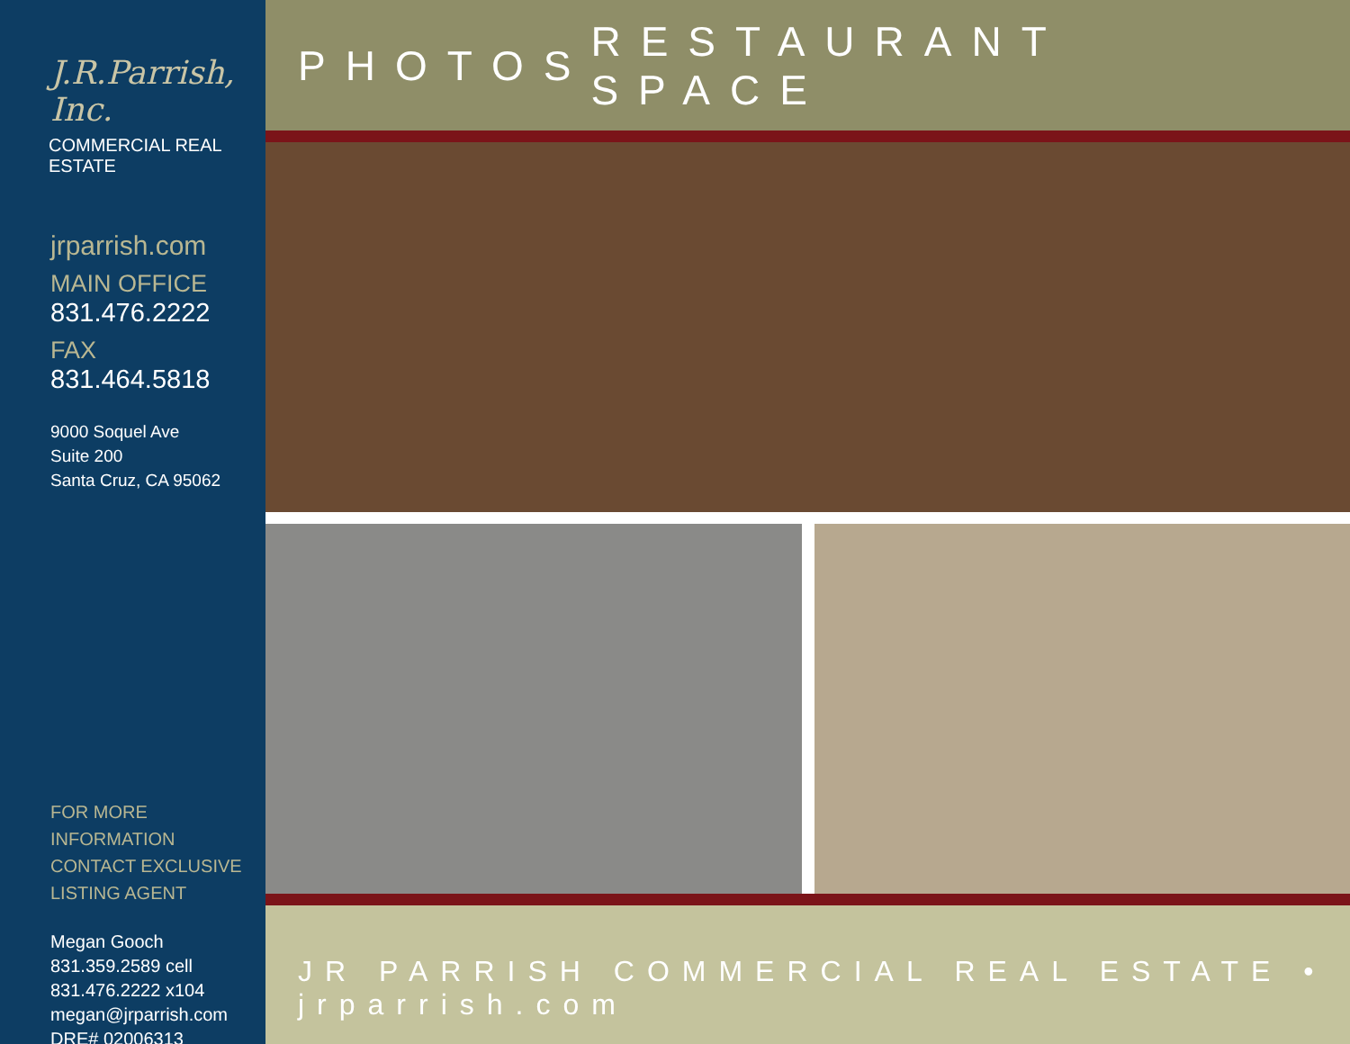J.R.Parrish, Inc.
COMMERCIAL REAL ESTATE
jrparrish.com
MAIN OFFICE
831.476.2222
FAX
831.464.5818
9000 Soquel Ave
Suite 200
Santa Cruz, CA 95062
FOR MORE INFORMATION
CONTACT EXCLUSIVE
LISTING AGENT
Megan Gooch
831.359.2589 cell
831.476.2222 x104
megan@jrparrish.com
DRE# 02006313
PHOTOS RESTAURANT SPACE
JR PARRISH COMMERCIAL REAL ESTATE • jrparrish.com